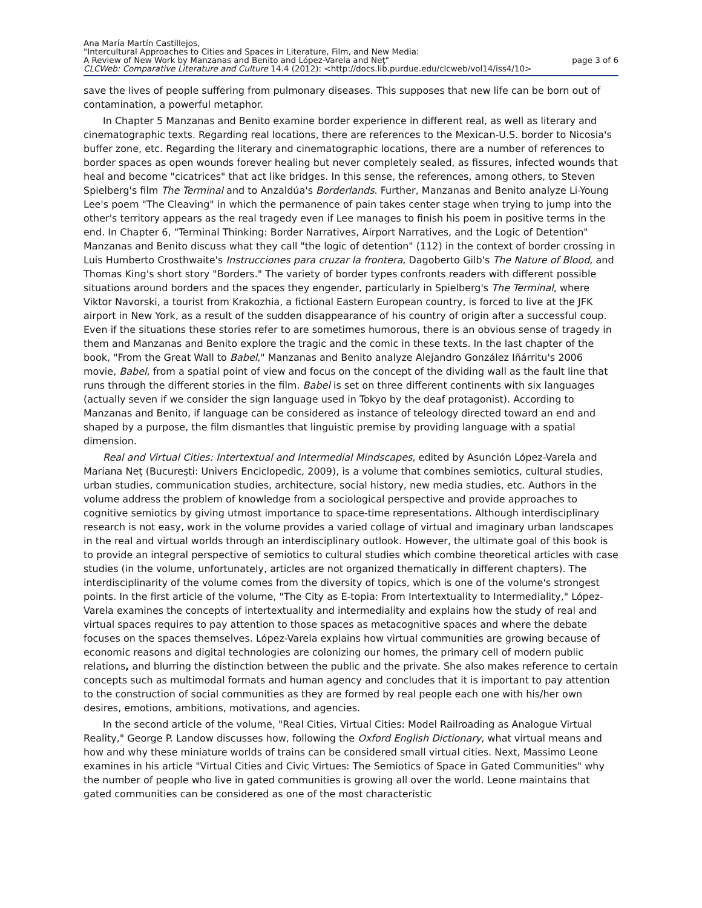Ana María Martín Castillejos,
"Intercultural Approaches to Cities and Spaces in Literature, Film, and New Media:
A Review of New Work by Manzanas and Benito and López-Varela and Neţ" page 3 of 6
CLCWeb: Comparative Literature and Culture 14.4 (2012): <http://docs.lib.purdue.edu/clcweb/vol14/iss4/10>
save the lives of people suffering from pulmonary diseases. This supposes that new life can be born out of contamination, a powerful metaphor.
In Chapter 5 Manzanas and Benito examine border experience in different real, as well as literary and cinematographic texts. Regarding real locations, there are references to the Mexican-U.S. border to Nicosia's buffer zone, etc. Regarding the literary and cinematographic locations, there are a number of references to border spaces as open wounds forever healing but never completely sealed, as fissures, infected wounds that heal and become "cicatrices" that act like bridges. In this sense, the references, among others, to Steven Spielberg's film The Terminal and to Anzaldúa's Borderlands. Further, Manzanas and Benito analyze Li-Young Lee's poem "The Cleaving" in which the permanence of pain takes center stage when trying to jump into the other's territory appears as the real tragedy even if Lee manages to finish his poem in positive terms in the end. In Chapter 6, "Terminal Thinking: Border Narratives, Airport Narratives, and the Logic of Detention" Manzanas and Benito discuss what they call "the logic of detention" (112) in the context of border crossing in Luis Humberto Crosthwaite's Instrucciones para cruzar la frontera, Dagoberto Gilb's The Nature of Blood, and Thomas King's short story "Borders." The variety of border types confronts readers with different possible situations around borders and the spaces they engender, particularly in Spielberg's The Terminal, where Viktor Navorski, a tourist from Krakozhia, a fictional Eastern European country, is forced to live at the JFK airport in New York, as a result of the sudden disappearance of his country of origin after a successful coup. Even if the situations these stories refer to are sometimes humorous, there is an obvious sense of tragedy in them and Manzanas and Benito explore the tragic and the comic in these texts. In the last chapter of the book, "From the Great Wall to Babel," Manzanas and Benito analyze Alejandro González Iñárritu's 2006 movie, Babel, from a spatial point of view and focus on the concept of the dividing wall as the fault line that runs through the different stories in the film. Babel is set on three different continents with six languages (actually seven if we consider the sign language used in Tokyo by the deaf protagonist). According to Manzanas and Benito, if language can be considered as instance of teleology directed toward an end and shaped by a purpose, the film dismantles that linguistic premise by providing language with a spatial dimension.
Real and Virtual Cities: Intertextual and Intermedial Mindscapes, edited by Asunción López-Varela and Mariana Neţ (Bucureşti: Univers Enciclopedic, 2009), is a volume that combines semiotics, cultural studies, urban studies, communication studies, architecture, social history, new media studies, etc. Authors in the volume address the problem of knowledge from a sociological perspective and provide approaches to cognitive semiotics by giving utmost importance to space-time representations. Although interdisciplinary research is not easy, work in the volume provides a varied collage of virtual and imaginary urban landscapes in the real and virtual worlds through an interdisciplinary outlook. However, the ultimate goal of this book is to provide an integral perspective of semiotics to cultural studies which combine theoretical articles with case studies (in the volume, unfortunately, articles are not organized thematically in different chapters). The interdisciplinarity of the volume comes from the diversity of topics, which is one of the volume's strongest points. In the first article of the volume, "The City as E-topia: From Intertextuality to Intermediality," López-Varela examines the concepts of intertextuality and intermediality and explains how the study of real and virtual spaces requires to pay attention to those spaces as metacognitive spaces and where the debate focuses on the spaces themselves. López-Varela explains how virtual communities are growing because of economic reasons and digital technologies are colonizing our homes, the primary cell of modern public relations, and blurring the distinction between the public and the private. She also makes reference to certain concepts such as multimodal formats and human agency and concludes that it is important to pay attention to the construction of social communities as they are formed by real people each one with his/her own desires, emotions, ambitions, motivations, and agencies.
In the second article of the volume, "Real Cities, Virtual Cities: Model Railroading as Analogue Virtual Reality," George P. Landow discusses how, following the Oxford English Dictionary, what virtual means and how and why these miniature worlds of trains can be considered small virtual cities. Next, Massimo Leone examines in his article "Virtual Cities and Civic Virtues: The Semiotics of Space in Gated Communities" why the number of people who live in gated communities is growing all over the world. Leone maintains that gated communities can be considered as one of the most characteristic